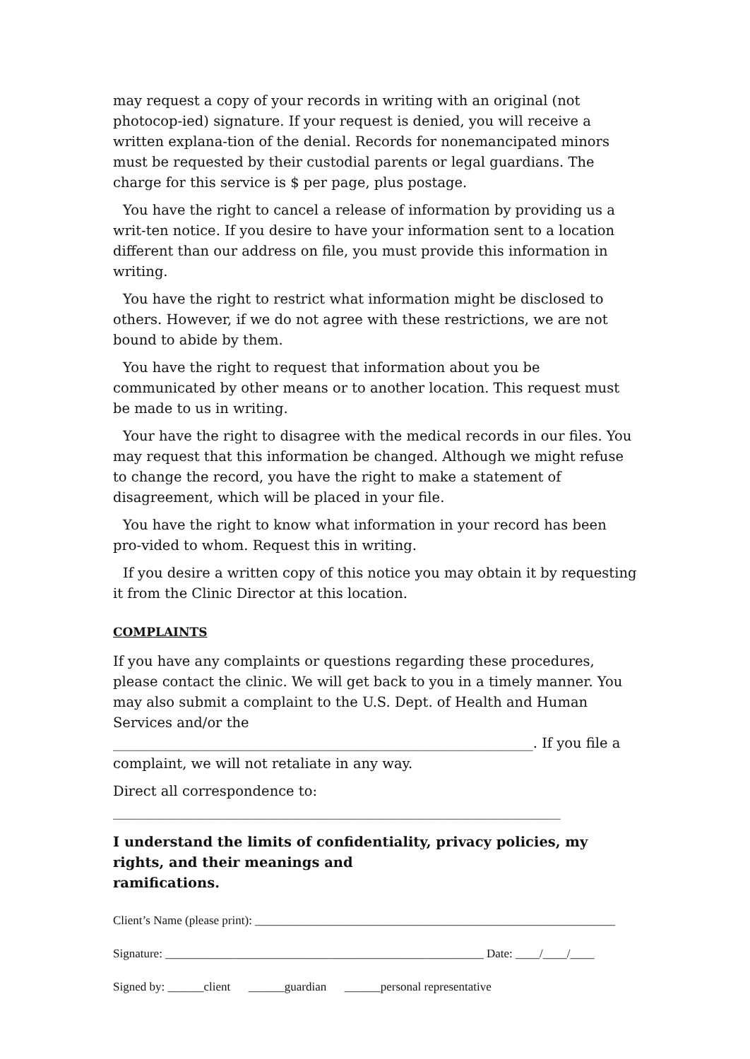may request a copy of your records in writing with an original (not photocop-ied) signature. If your request is denied, you will receive a written explana-tion of the denial. Records for nonemancipated minors must be requested by their custodial parents or legal guardians. The charge for this service is $ per page, plus postage.
You have the right to cancel a release of information by providing us a writ-ten notice. If you desire to have your information sent to a location different than our address on file, you must provide this information in writing.
You have the right to restrict what information might be disclosed to others. However, if we do not agree with these restrictions, we are not bound to abide by them.
You have the right to request that information about you be communicated by other means or to another location. This request must be made to us in writing.
Your have the right to disagree with the medical records in our files. You may request that this information be changed. Although we might refuse to change the record, you have the right to make a statement of disagreement, which will be placed in your file.
You have the right to know what information in your record has been pro-vided to whom. Request this in writing.
If you desire a written copy of this notice you may obtain it by requesting it from the Clinic Director at this location.
COMPLAINTS
If you have any complaints or questions regarding these procedures, please contact the clinic. We will get back to you in a timely manner. You may also submit a complaint to the U.S. Dept. of Health and Human Services and/or the _____________________________________________________________. If you file a complaint, we will not retaliate in any way.
Direct all correspondence to:
_________________________________________________________________
I understand the limits of confidentiality, privacy policies, my rights, and their meanings and
ramifications.
Client’s Name (please print): ____________________________________________________________
Signature: _____________________________________________________ Date: ____/____/____
Signed by: ______client ______guardian ______personal representative